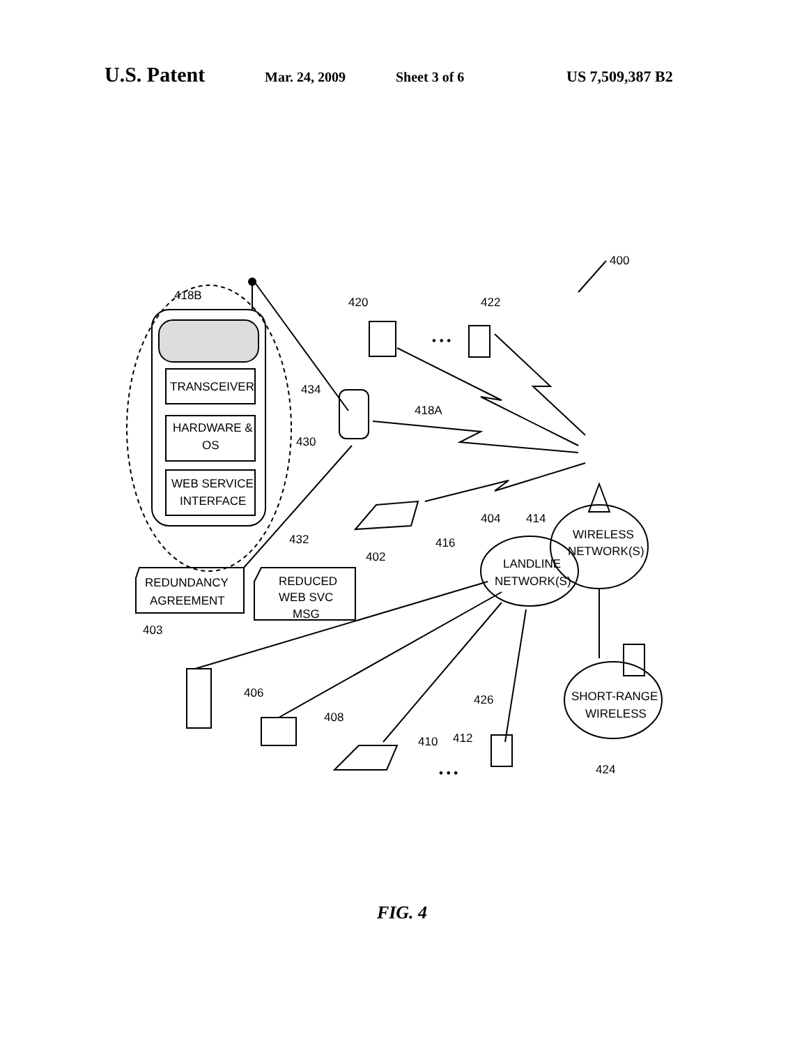U.S. Patent Mar. 24, 2009 Sheet 3 of 6 US 7,509,387 B2
400
418B
420
422
• • •
434
TRANSCEIVER
HARDWARE &
OS
430
418A
WEB SERVICE
INTERFACE
432
416
404
414
WIRELESS
NETWORK(S)
LANDLINE
NETWORK(S)
402
REDUCED
WEB SVC
MSG
REDUNDANCY
AGREEMENT
403
406
408
426
SHORT-RANGE
WIRELESS
412
410
• • •
424
FIG. 4